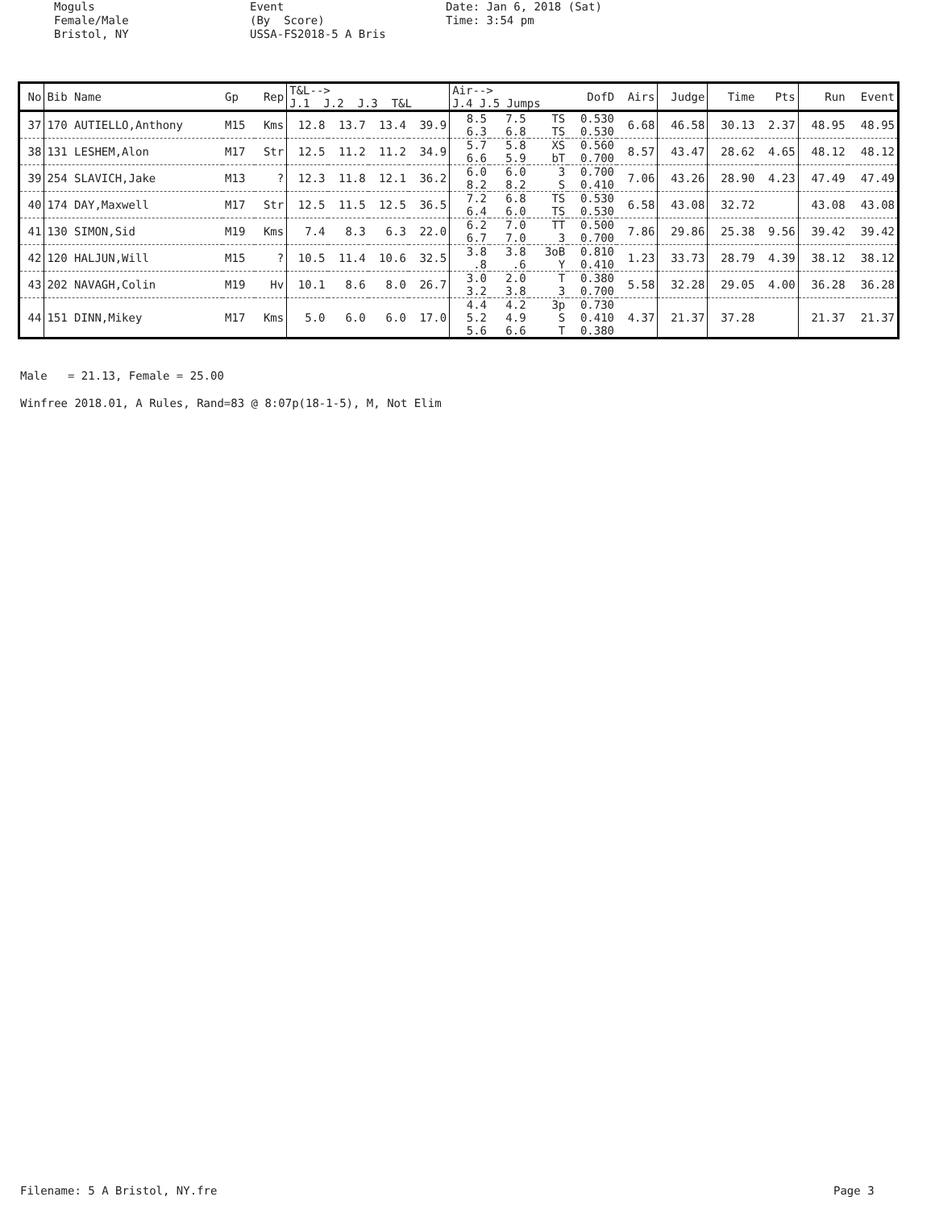Moguls Female/Male Bristol, NY
Event (By Score) USSA-FS2018-5 A Bris
Date: Jan 6, 2018 (Sat) Time: 3:54 pm
| No | Bib Name | Gp | Rep | T&L--> J.1 J.2 J.3 T&L | | | | Air--> J.4 J.5 Jumps | | | DofD | Airs | Judge | Time | Pts | Run | Event |
| --- | --- | --- | --- | --- | --- | --- | --- | --- | --- | --- | --- | --- | --- | --- | --- | --- | --- |
| 37 | 170 AUTIELLO,Anthony | M15 | Kms | 12.8 | 13.7 | 13.4 | 39.9 | 8.5 6.3 | 7.5 6.8 | TS TS | 0.530 0.530 | 6.68 | 46.58 | 30.13 | 2.37 | 48.95 | 48.95 |
| 38 | 131 LESHEM,Alon | M17 | Str | 12.5 | 11.2 | 11.2 | 34.9 | 5.7 6.6 | 5.8 5.9 | XS bT | 0.560 0.700 | 8.57 | 43.47 | 28.62 | 4.65 | 48.12 | 48.12 |
| 39 | 254 SLAVICH,Jake | M13 | ? | 12.3 | 11.8 | 12.1 | 36.2 | 6.0 8.2 | 6.0 8.2 | 3 S | 0.700 0.410 | 7.06 | 43.26 | 28.90 | 4.23 | 47.49 | 47.49 |
| 40 | 174 DAY,Maxwell | M17 | Str | 12.5 | 11.5 | 12.5 | 36.5 | 7.2 6.4 | 6.8 6.0 | TS TS | 0.530 0.530 | 6.58 | 43.08 | 32.72 | | 43.08 | 43.08 |
| 41 | 130 SIMON,Sid | M19 | Kms | 7.4 | 8.3 | 6.3 | 22.0 | 6.2 6.7 | 7.0 7.0 | TT 3 | 0.500 0.700 | 7.86 | 29.86 | 25.38 | 9.56 | 39.42 | 39.42 |
| 42 | 120 HALJUN,Will | M15 | ? | 10.5 | 11.4 | 10.6 | 32.5 | 3.8 .8 | 3.8 .6 | 3oB Y | 0.810 0.410 | 1.23 | 33.73 | 28.79 | 4.39 | 38.12 | 38.12 |
| 43 | 202 NAVAGH,Colin | M19 | Hv | 10.1 | 8.6 | 8.0 | 26.7 | 3.0 3.2 | 2.0 3.8 | T 3 | 0.380 0.700 | 5.58 | 32.28 | 29.05 | 4.00 | 36.28 | 36.28 |
| 44 | 151 DINN,Mikey | M17 | Kms | 5.0 | 6.0 | 6.0 | 17.0 | 4.4 5.2 5.6 | 4.2 4.9 6.6 | 3p S T | 0.730 0.410 0.380 | 4.37 | 21.37 | 37.28 | | 21.37 | 21.37 |
Male = 21.13, Female = 25.00
Winfree 2018.01, A Rules, Rand=83 @ 8:07p(18-1-5), M, Not Elim
Filename: 5 A Bristol, NY.fre
Page 3